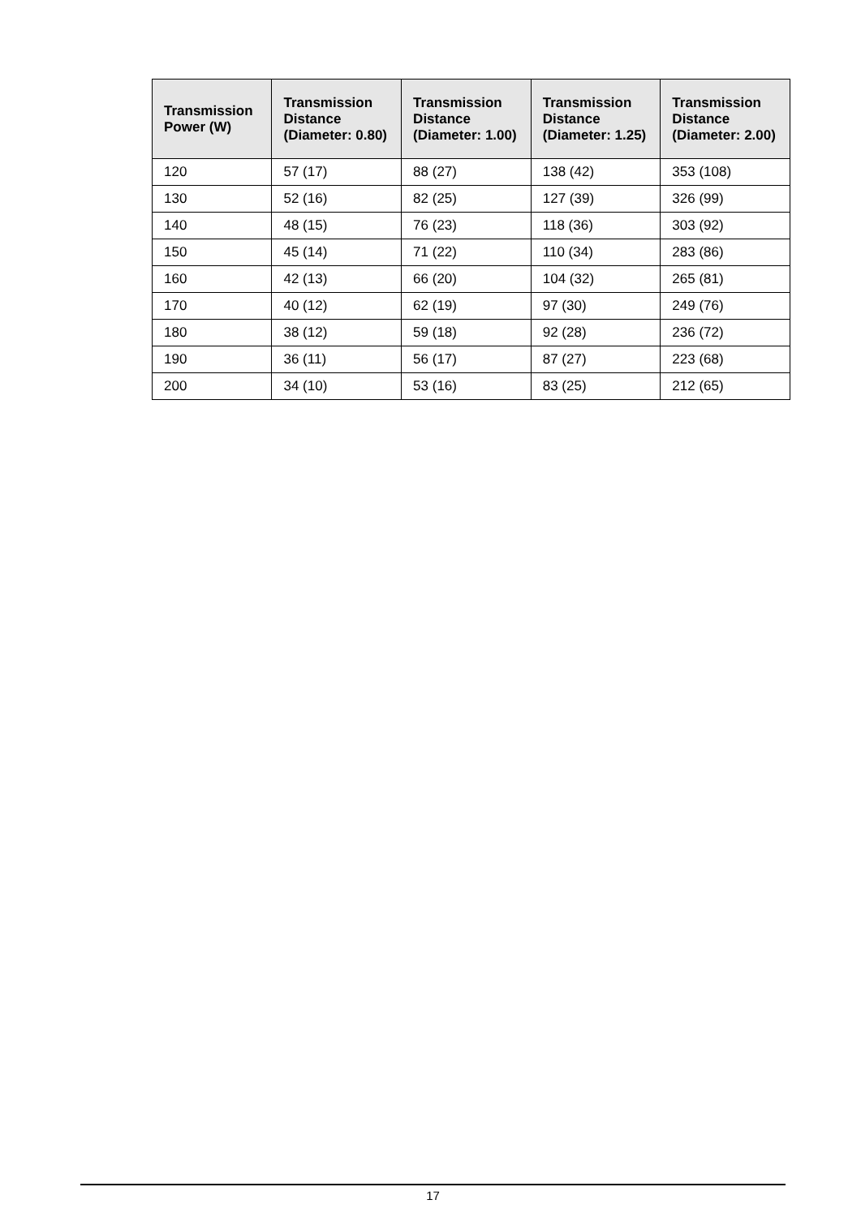| Transmission Power (W) | Transmission Distance (Diameter: 0.80) | Transmission Distance (Diameter: 1.00) | Transmission Distance (Diameter: 1.25) | Transmission Distance (Diameter: 2.00) |
| --- | --- | --- | --- | --- |
| 120 | 57 (17) | 88 (27) | 138 (42) | 353 (108) |
| 130 | 52 (16) | 82 (25) | 127 (39) | 326 (99) |
| 140 | 48 (15) | 76 (23) | 118 (36) | 303 (92) |
| 150 | 45 (14) | 71 (22) | 110 (34) | 283 (86) |
| 160 | 42 (13) | 66 (20) | 104 (32) | 265 (81) |
| 170 | 40 (12) | 62 (19) | 97 (30) | 249 (76) |
| 180 | 38 (12) | 59 (18) | 92 (28) | 236 (72) |
| 190 | 36 (11) | 56 (17) | 87 (27) | 223 (68) |
| 200 | 34 (10) | 53 (16) | 83 (25) | 212 (65) |
17